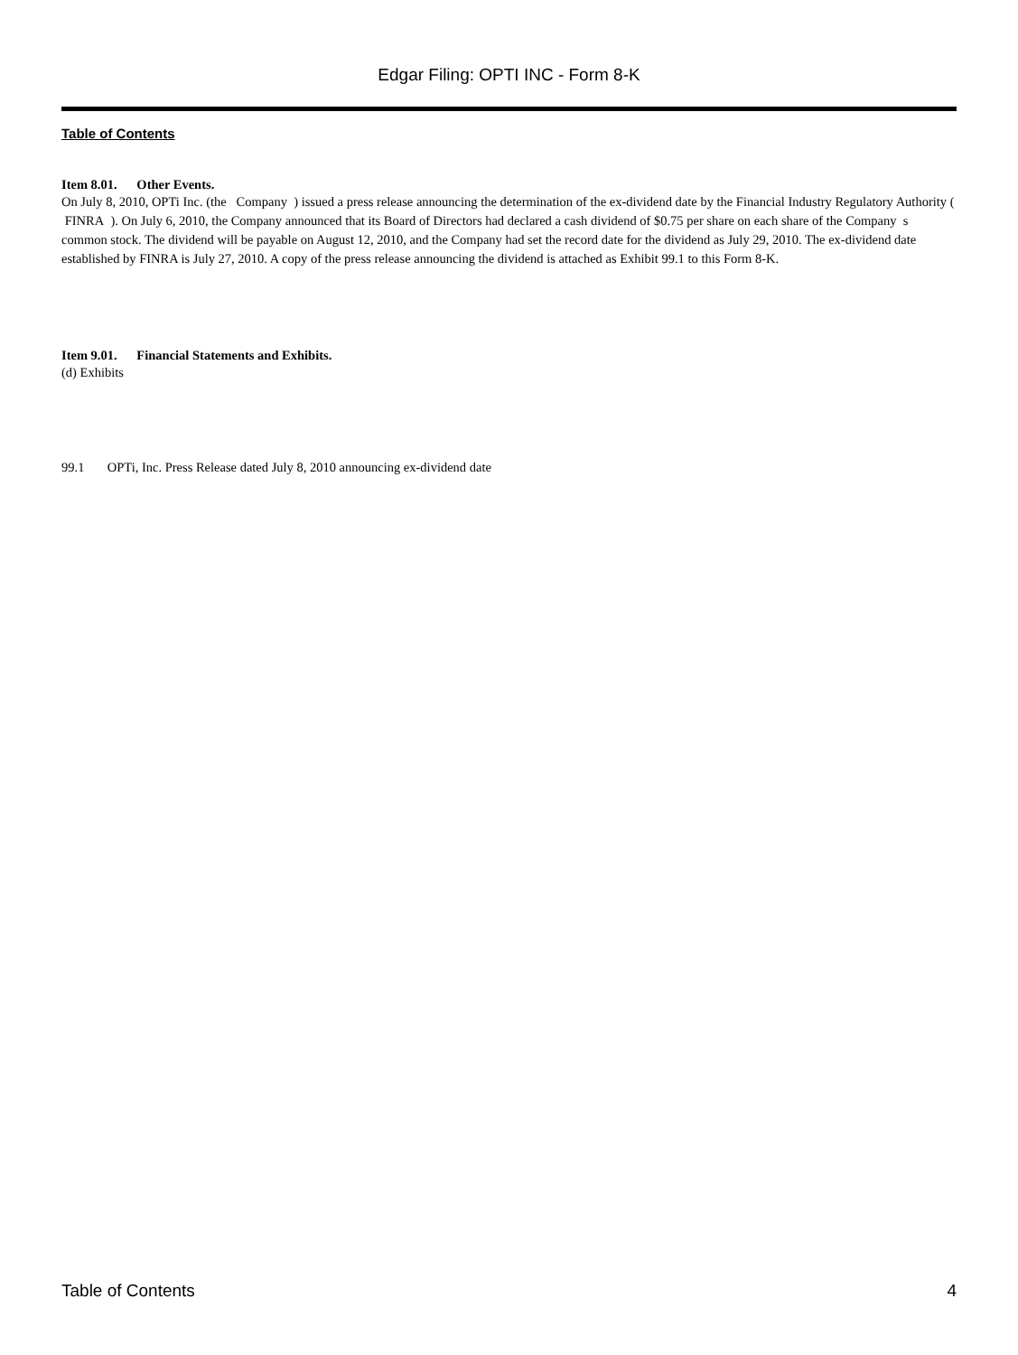Edgar Filing: OPTI INC - Form 8-K
Table of Contents
Item 8.01. Other Events.
On July 8, 2010, OPTi Inc. (the Company ) issued a press release announcing the determination of the ex-dividend date by the Financial Industry Regulatory Authority ( FINRA ). On July 6, 2010, the Company announced that its Board of Directors had declared a cash dividend of $0.75 per share on each share of the Company s common stock. The dividend will be payable on August 12, 2010, and the Company had set the record date for the dividend as July 29, 2010. The ex-dividend date established by FINRA is July 27, 2010. A copy of the press release announcing the dividend is attached as Exhibit 99.1 to this Form 8-K.
Item 9.01. Financial Statements and Exhibits.
(d) Exhibits
99.1 OPTi, Inc. Press Release dated July 8, 2010 announcing ex-dividend date
Table of Contents 4